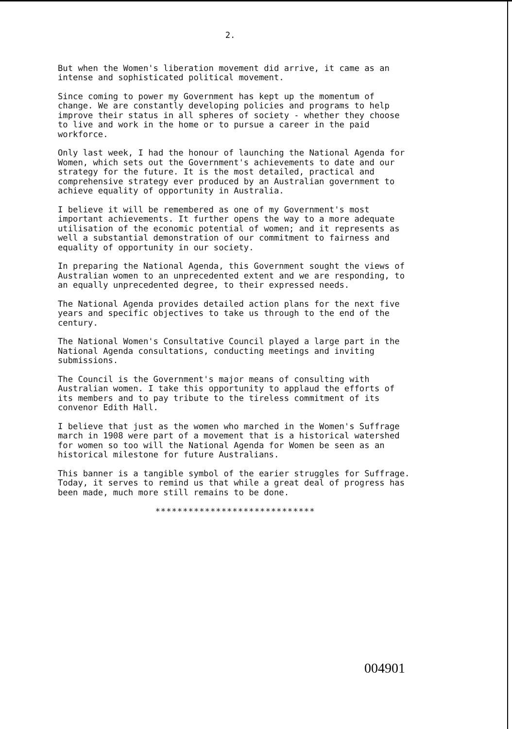2.
But when the Women's liberation movement did arrive, it came as an intense and sophisticated political movement.
Since coming to power my Government has kept up the momentum of change. We are constantly developing policies and programs to help improve their status in all spheres of society - whether they choose to live and work in the home or to pursue a career in the paid workforce.
Only last week, I had the honour of launching the National Agenda for Women, which sets out the Government's achievements to date and our strategy for the future. It is the most detailed, practical and comprehensive strategy ever produced by an Australian government to achieve equality of opportunity in Australia.
I believe it will be remembered as one of my Government's most important achievements. It further opens the way to a more adequate utilisation of the economic potential of women; and it represents as well a substantial demonstration of our commitment to fairness and equality of opportunity in our society.
In preparing the National Agenda, this Government sought the views of Australian women to an unprecedented extent and we are responding, to an equally unprecedented degree, to their expressed needs.
The National Agenda provides detailed action plans for the next five years and specific objectives to take us through to the end of the century.
The National Women's Consultative Council played a large part in the National Agenda consultations, conducting meetings and inviting submissions.
The Council is the Government's major means of consulting with Australian women. I take this opportunity to applaud the efforts of its members and to pay tribute to the tireless commitment of its convenor Edith Hall.
I believe that just as the women who marched in the Women's Suffrage march in 1908 were part of a movement that is a historical watershed for women so too will the National Agenda for Women be seen as an historical milestone for future Australians.
This banner is a tangible symbol of the earier struggles for Suffrage. Today, it serves to remind us that while a great deal of progress has been made, much more still remains to be done.
*****************************
004901